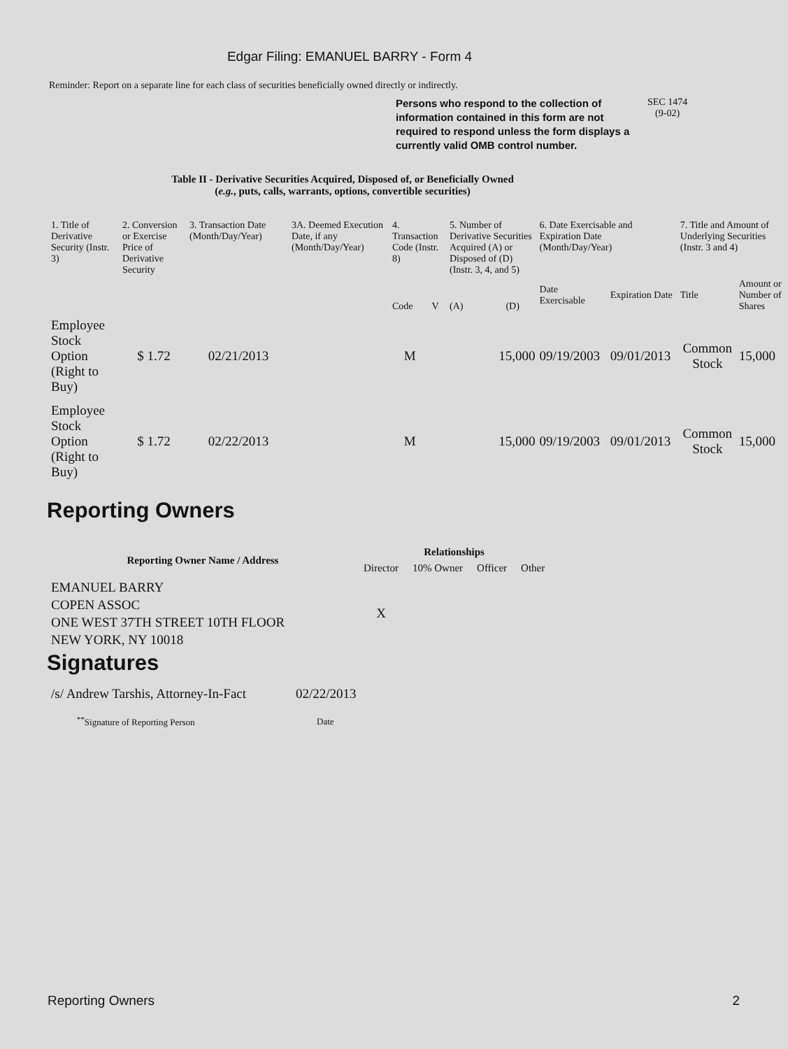Edgar Filing: EMANUEL BARRY - Form 4
Reminder: Report on a separate line for each class of securities beneficially owned directly or indirectly.
Persons who respond to the collection of information contained in this form are not required to respond unless the form displays a currently valid OMB control number.
SEC 1474
(9-02)
Table II - Derivative Securities Acquired, Disposed of, or Beneficially Owned
(e.g., puts, calls, warrants, options, convertible securities)
| 1. Title of Derivative Security (Instr. 3) | 2. Conversion or Exercise Price of Derivative Security | 3. Transaction Date (Month/Day/Year) | 3A. Deemed Execution Date, if any (Month/Day/Year) | 4. Transaction Code (Instr. 8) | | 5. Number of Derivative Securities Acquired (A) or Disposed of (D) (Instr. 3, 4, and 5) | | 6. Date Exercisable and Expiration Date (Month/Day/Year) | | 7. Title and Amount of Underlying Securities (Instr. 3 and 4) | |
| | | | | Code | V | (A) | (D) | Date Exercisable | Expiration Date | Title | Amount or Number of Shares |
| Employee Stock Option (Right to Buy) | $ 1.72 | 02/21/2013 | | M | | | 15,000 | 09/19/2003 | 09/01/2013 | Common Stock | 15,000 |
| Employee Stock Option (Right to Buy) | $ 1.72 | 02/22/2013 | | M | | | 15,000 | 09/19/2003 | 09/01/2013 | Common Stock | 15,000 |
Reporting Owners
| Reporting Owner Name / Address | Relationships | | | |
| --- | --- | --- | --- | --- |
| | Director | 10% Owner | Officer | Other |
| EMANUEL BARRY COPEN ASSOC ONE WEST 37TH STREET 10TH FLOOR NEW YORK, NY 10018 | X | | | |
Signatures
| /s/ Andrew Tarshis, Attorney-In-Fact | 02/22/2013 |
| <sup>**</sup> Signature of Reporting Person | Date |
Reporting Owners 2